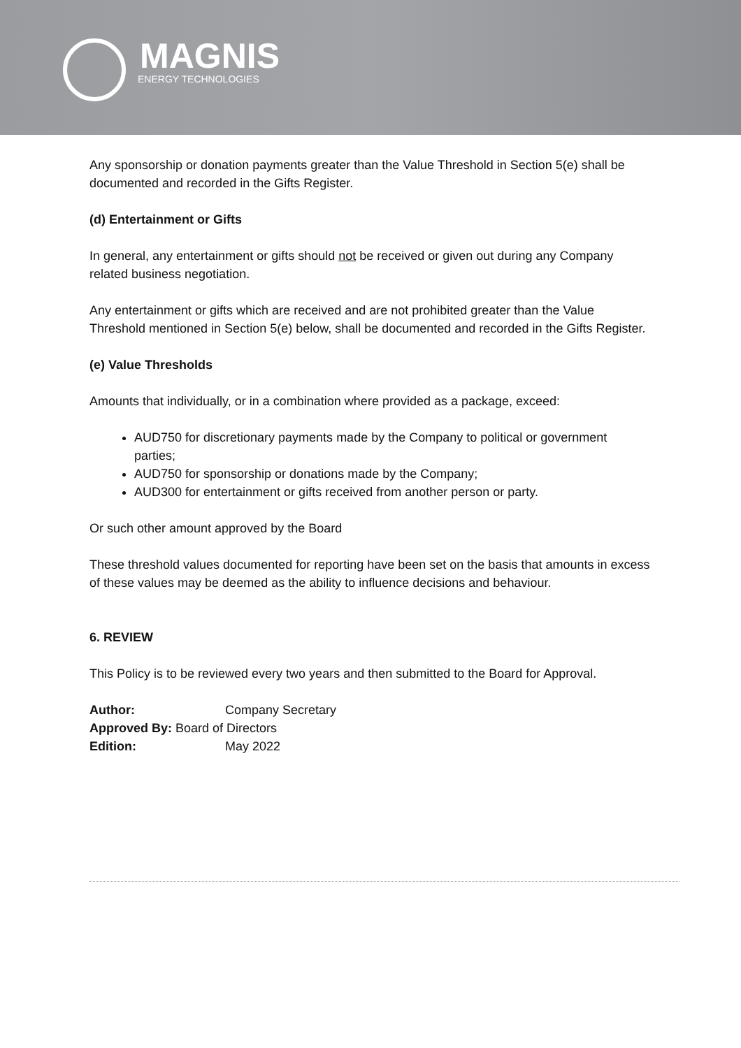MAGNIS
ENERGY TECHNOLOGIES
Any sponsorship or donation payments greater than the Value Threshold in Section 5(e) shall be documented and recorded in the Gifts Register.
(d) Entertainment or Gifts
In general, any entertainment or gifts should not be received or given out during any Company related business negotiation.
Any entertainment or gifts which are received and are not prohibited greater than the Value Threshold mentioned in Section 5(e) below, shall be documented and recorded in the Gifts Register.
(e) Value Thresholds
Amounts that individually, or in a combination where provided as a package, exceed:
AUD750 for discretionary payments made by the Company to political or government parties;
AUD750 for sponsorship or donations made by the Company;
AUD300 for entertainment or gifts received from another person or party.
Or such other amount approved by the Board
These threshold values documented for reporting have been set on the basis that amounts in excess of these values may be deemed as the ability to influence decisions and behaviour.
6. REVIEW
This Policy is to be reviewed every two years and then submitted to the Board for Approval.
| Author: | Company Secretary |
| Approved By: Board of Directors | |
| Edition: | May 2022 |